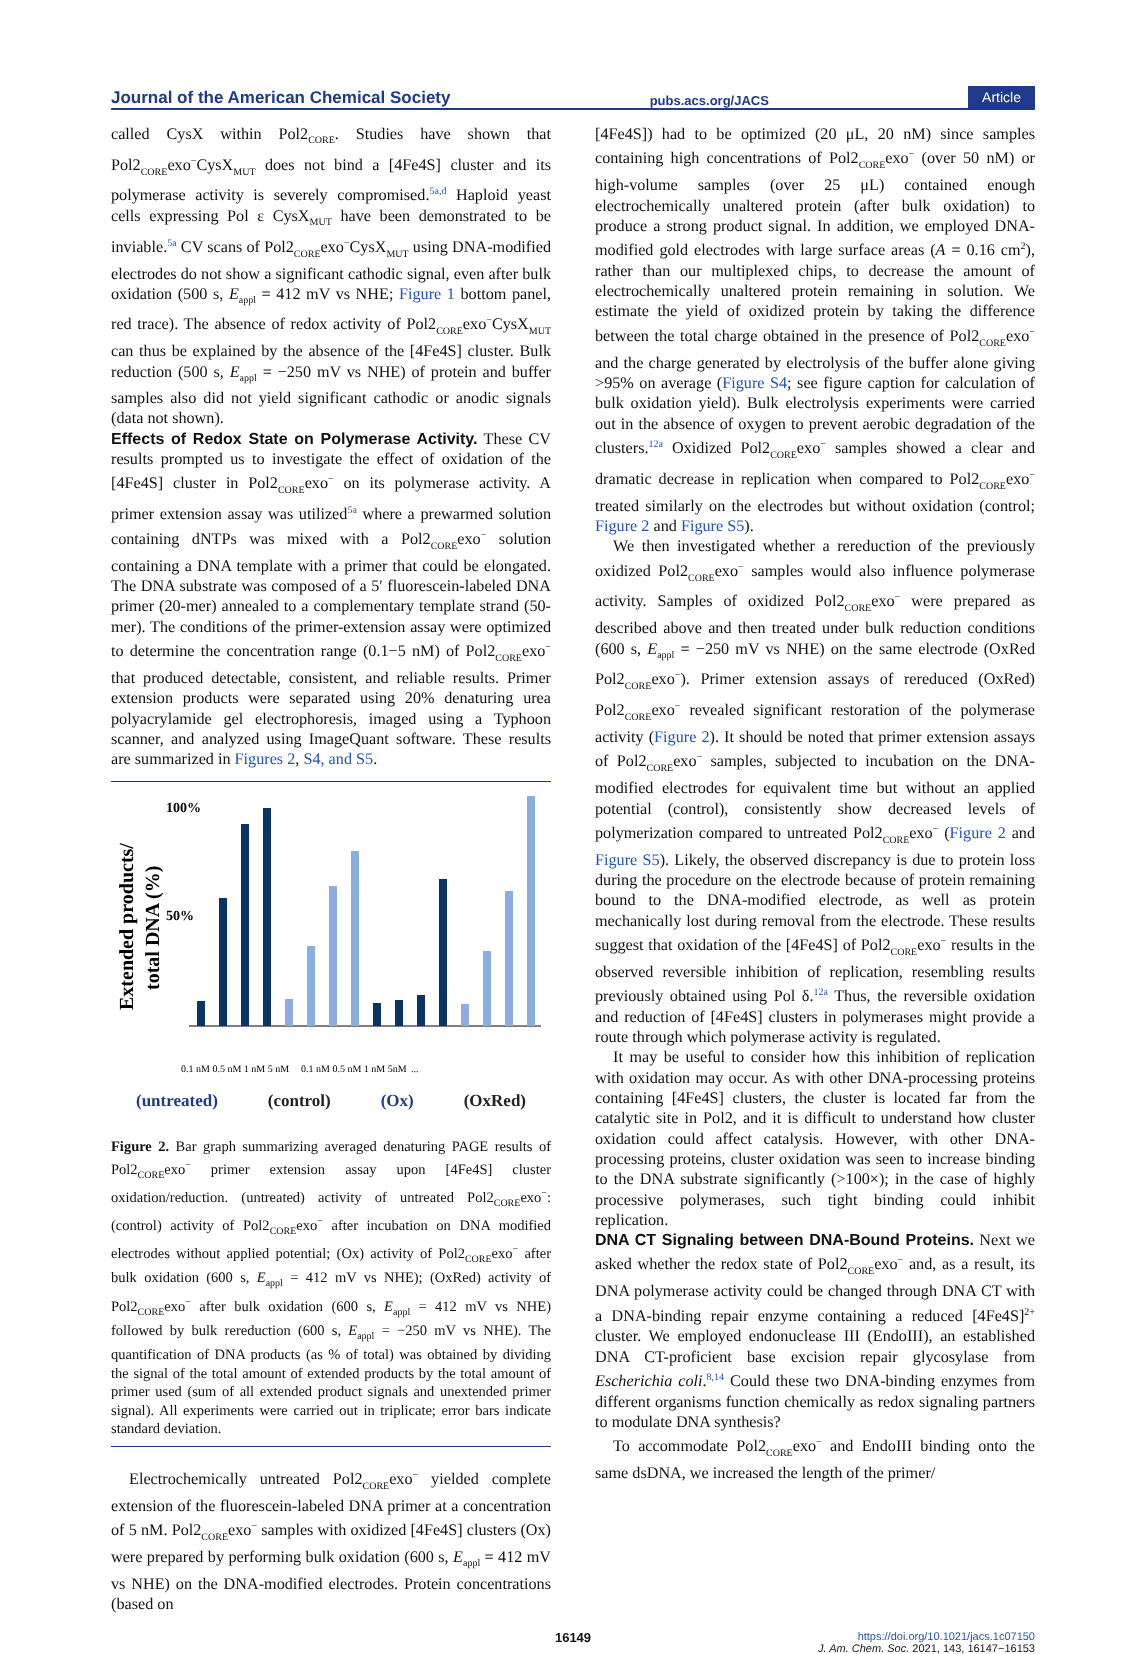Journal of the American Chemical Society pubs.acs.org/JACS Article
called CysX within Pol2<sub>CORE</sub>. Studies have shown that Pol2<sub>CORE</sub>exo<sup>−</sup>CysX<sub>MUT</sub> does not bind a [4Fe4S] cluster and its polymerase activity is severely compromised.<sup>5a,d</sup> Haploid yeast cells expressing Pol ε CysX<sub>MUT</sub> have been demonstrated to be inviable.<sup>5a</sup> CV scans of Pol2<sub>CORE</sub>exo<sup>−</sup>CysX<sub>MUT</sub> using DNA-modified electrodes do not show a significant cathodic signal, even after bulk oxidation (500 s, E<sub>appl</sub> = 412 mV vs NHE; Figure 1 bottom panel, red trace). The absence of redox activity of Pol2<sub>CORE</sub>exo<sup>−</sup>CysX<sub>MUT</sub> can thus be explained by the absence of the [4Fe4S] cluster. Bulk reduction (500 s, E<sub>appl</sub> = −250 mV vs NHE) of protein and buffer samples also did not yield significant cathodic or anodic signals (data not shown).
Effects of Redox State on Polymerase Activity.
These CV results prompted us to investigate the effect of oxidation of the [4Fe4S] cluster in Pol2<sub>CORE</sub>exo<sup>−</sup> on its polymerase activity. A primer extension assay was utilized<sup>5a</sup> where a prewarmed solution containing dNTPs was mixed with a Pol2<sub>CORE</sub>exo<sup>−</sup> solution containing a DNA template with a primer that could be elongated. The DNA substrate was composed of a 5′ fluorescein-labeled DNA primer (20-mer) annealed to a complementary template strand (50-mer). The conditions of the primer-extension assay were optimized to determine the concentration range (0.1−5 nM) of Pol2<sub>CORE</sub>exo<sup>−</sup> that produced detectable, consistent, and reliable results. Primer extension products were separated using 20% denaturing urea polyacrylamide gel electrophoresis, imaged using a Typhoon scanner, and analyzed using ImageQuant software. These results are summarized in Figures 2, S4, and S5.
Extended products/
total DNA (%)
100%
50%
0.1 nM 0.5 nM 1 nM 5 nM
0.1 nM 0.5 nM 1 nM 5nM
...
(untreated) (control) (Ox) (OxRed)
Figure 2. Bar graph summarizing averaged denaturing PAGE results of Pol2<sub>CORE</sub>exo<sup>−</sup> primer extension assay upon [4Fe4S] cluster oxidation/reduction. (untreated) activity of untreated Pol2<sub>CORE</sub>exo<sup>−</sup>: (control) activity of Pol2<sub>CORE</sub>exo<sup>−</sup> after incubation on DNA modified electrodes without applied potential; (Ox) activity of Pol2<sub>CORE</sub>exo<sup>−</sup> after bulk oxidation (600 s, E<sub>appl</sub> = 412 mV vs NHE); (OxRed) activity of Pol2<sub>CORE</sub>exo<sup>−</sup> after bulk oxidation (600 s, E<sub>appl</sub> = 412 mV vs NHE) followed by bulk rereduction (600 s, E<sub>appl</sub> = −250 mV vs NHE). The quantification of DNA products (as % of total) was obtained by dividing the signal of the total amount of extended products by the total amount of primer used (sum of all extended product signals and unextended primer signal). All experiments were carried out in triplicate; error bars indicate standard deviation.
Electrochemically untreated Pol2<sub>CORE</sub>exo<sup>−</sup> yielded complete extension of the fluorescein-labeled DNA primer at a concentration of 5 nM. Pol2<sub>CORE</sub>exo<sup>−</sup> samples with oxidized [4Fe4S] clusters (Ox) were prepared by performing bulk oxidation (600 s, E<sub>appl</sub> = 412 mV vs NHE) on the DNA-modified electrodes. Protein concentrations (based on
[4Fe4S]) had to be optimized (20 μL, 20 nM) since samples containing high concentrations of Pol2<sub>CORE</sub>exo<sup>−</sup> (over 50 nM) or high-volume samples (over 25 μL) contained enough electrochemically unaltered protein (after bulk oxidation) to produce a strong product signal. In addition, we employed DNA-modified gold electrodes with large surface areas (A = 0.16 cm<sup>2</sup>), rather than our multiplexed chips, to decrease the amount of electrochemically unaltered protein remaining in solution. We estimate the yield of oxidized protein by taking the difference between the total charge obtained in the presence of Pol2<sub>CORE</sub>exo<sup>−</sup> and the charge generated by electrolysis of the buffer alone giving >95% on average (Figure S4; see figure caption for calculation of bulk oxidation yield). Bulk electrolysis experiments were carried out in the absence of oxygen to prevent aerobic degradation of the clusters.<sup>12a</sup> Oxidized Pol2<sub>CORE</sub>exo<sup>−</sup> samples showed a clear and dramatic decrease in replication when compared to Pol2<sub>CORE</sub>exo<sup>−</sup> treated similarly on the electrodes but without oxidation (control; Figure 2 and Figure S5).
We then investigated whether a rereduction of the previously oxidized Pol2<sub>CORE</sub>exo<sup>−</sup> samples would also influence polymerase activity. Samples of oxidized Pol2<sub>CORE</sub>exo<sup>−</sup> were prepared as described above and then treated under bulk reduction conditions (600 s, E<sub>appl</sub> = −250 mV vs NHE) on the same electrode (OxRed Pol2<sub>CORE</sub>exo<sup>−</sup>). Primer extension assays of rereduced (OxRed) Pol2<sub>CORE</sub>exo<sup>−</sup> revealed significant restoration of the polymerase activity (Figure 2). It should be noted that primer extension assays of Pol2<sub>CORE</sub>exo<sup>−</sup> samples, subjected to incubation on the DNA-modified electrodes for equivalent time but without an applied potential (control), consistently show decreased levels of polymerization compared to untreated Pol2<sub>CORE</sub>exo<sup>−</sup> (Figure 2 and Figure S5). Likely, the observed discrepancy is due to protein loss during the procedure on the electrode because of protein remaining bound to the DNA-modified electrode, as well as protein mechanically lost during removal from the electrode. These results suggest that oxidation of the [4Fe4S] of Pol2<sub>CORE</sub>exo<sup>−</sup> results in the observed reversible inhibition of replication, resembling results previously obtained using Pol δ.<sup>12a</sup> Thus, the reversible oxidation and reduction of [4Fe4S] clusters in polymerases might provide a route through which polymerase activity is regulated.
It may be useful to consider how this inhibition of replication with oxidation may occur. As with other DNA-processing proteins containing [4Fe4S] clusters, the cluster is located far from the catalytic site in Pol2, and it is difficult to understand how cluster oxidation could affect catalysis. However, with other DNA-processing proteins, cluster oxidation was seen to increase binding to the DNA substrate significantly (>100×); in the case of highly processive polymerases, such tight binding could inhibit replication.
DNA CT Signaling between DNA-Bound Proteins.
Next we asked whether the redox state of Pol2<sub>CORE</sub>exo<sup>−</sup> and, as a result, its DNA polymerase activity could be changed through DNA CT with a DNA-binding repair enzyme containing a reduced [4Fe4S]<sup>2+</sup> cluster. We employed endonuclease III (EndoIII), an established DNA CT-proficient base excision repair glycosylase from Escherichia coli.<sup>8,14</sup> Could these two DNA-binding enzymes from different organisms function chemically as redox signaling partners to modulate DNA synthesis?
To accommodate Pol2<sub>CORE</sub>exo<sup>−</sup> and EndoIII binding onto the same dsDNA, we increased the length of the primer/
16149 https://doi.org/10.1021/jacs.1c07150
J. Am. Chem. Soc. 2021, 143, 16147−16153